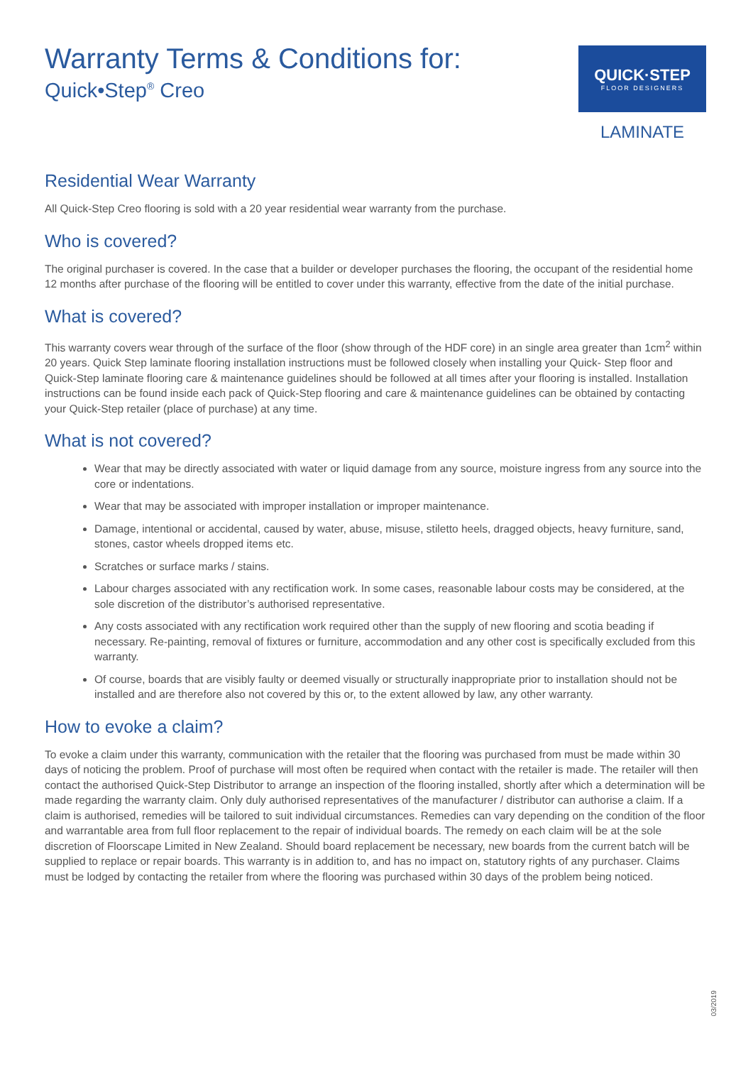Warranty Terms & Conditions for:
Quick•Step<sup>®</sup> Creo
QUICK·STEP
FLOOR DESIGNERS
LAMINATE
Residential Wear Warranty
All Quick-Step Creo flooring is sold with a 20 year residential wear warranty from the purchase.
Who is covered?
The original purchaser is covered. In the case that a builder or developer purchases the flooring, the occupant of the residential home 12 months after purchase of the flooring will be entitled to cover under this warranty, effective from the date of the initial purchase.
What is covered?
This warranty covers wear through of the surface of the floor (show through of the HDF core) in an single area greater than 1cm<sup>2</sup> within 20 years. Quick Step laminate flooring installation instructions must be followed closely when installing your Quick- Step floor and Quick-Step laminate flooring care & maintenance guidelines should be followed at all times after your flooring is installed. Installation instructions can be found inside each pack of Quick-Step flooring and care & maintenance guidelines can be obtained by contacting your Quick-Step retailer (place of purchase) at any time.
What is not covered?
Wear that may be directly associated with water or liquid damage from any source, moisture ingress from any source into the core or indentations.
Wear that may be associated with improper installation or improper maintenance.
Damage, intentional or accidental, caused by water, abuse, misuse, stiletto heels, dragged objects, heavy furniture, sand, stones, castor wheels dropped items etc.
Scratches or surface marks / stains.
Labour charges associated with any rectification work. In some cases, reasonable labour costs may be considered, at the sole discretion of the distributor’s authorised representative.
Any costs associated with any rectification work required other than the supply of new flooring and scotia beading if necessary. Re-painting, removal of fixtures or furniture, accommodation and any other cost is specifically excluded from this warranty.
Of course, boards that are visibly faulty or deemed visually or structurally inappropriate prior to installation should not be installed and are therefore also not covered by this or, to the extent allowed by law, any other warranty.
How to evoke a claim?
To evoke a claim under this warranty, communication with the retailer that the flooring was purchased from must be made within 30 days of noticing the problem. Proof of purchase will most often be required when contact with the retailer is made. The retailer will then contact the authorised Quick-Step Distributor to arrange an inspection of the flooring installed, shortly after which a determination will be made regarding the warranty claim. Only duly authorised representatives of the manufacturer / distributor can authorise a claim. If a claim is authorised, remedies will be tailored to suit individual circumstances. Remedies can vary depending on the condition of the floor and warrantable area from full floor replacement to the repair of individual boards. The remedy on each claim will be at the sole discretion of Floorscape Limited in New Zealand. Should board replacement be necessary, new boards from the current batch will be supplied to replace or repair boards. This warranty is in addition to, and has no impact on, statutory rights of any purchaser. Claims must be lodged by contacting the retailer from where the flooring was purchased within 30 days of the problem being noticed.
03/2019